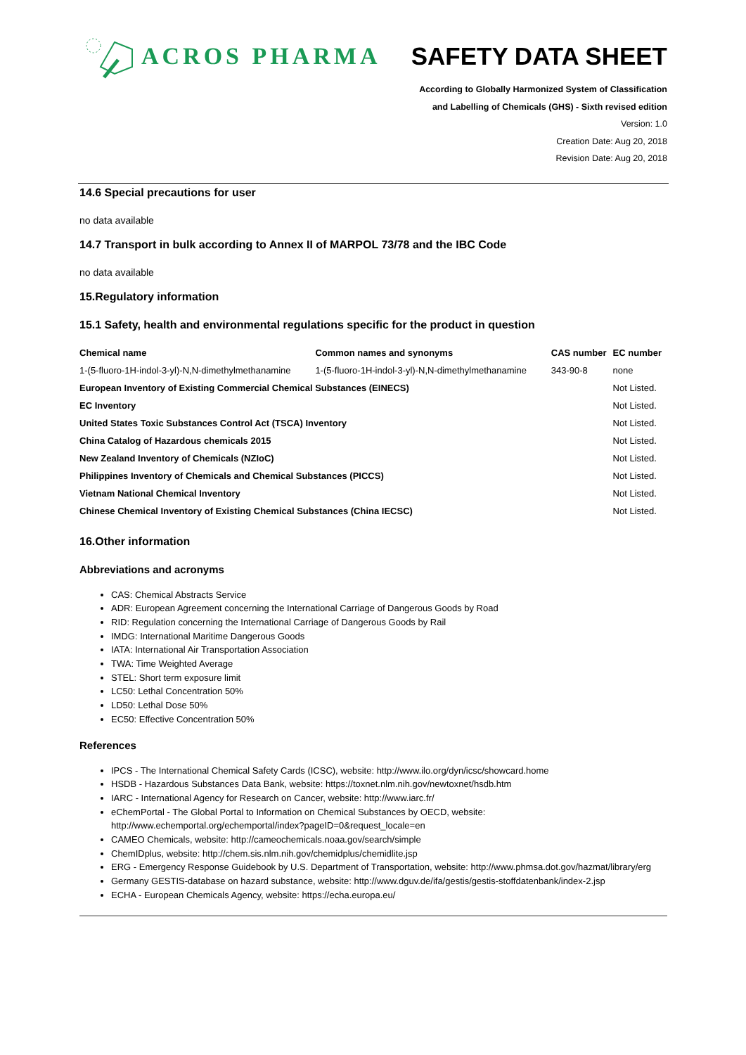ACROS PHARMA SAFETY DATA SHEET
According to Globally Harmonized System of Classification
and Labelling of Chemicals (GHS) - Sixth revised edition
Version: 1.0
Creation Date: Aug 20, 2018
Revision Date: Aug 20, 2018
14.6 Special precautions for user
no data available
14.7 Transport in bulk according to Annex II of MARPOL 73/78 and the IBC Code
no data available
15.Regulatory information
15.1 Safety, health and environmental regulations specific for the product in question
| Chemical name | Common names and synonyms | CAS number | EC number |
| --- | --- | --- | --- |
| 1-(5-fluoro-1H-indol-3-yl)-N,N-dimethylmethanamine | 1-(5-fluoro-1H-indol-3-yl)-N,N-dimethylmethanamine | 343-90-8 | none |
| European Inventory of Existing Commercial Chemical Substances (EINECS) | | | Not Listed. |
| EC Inventory | | | Not Listed. |
| United States Toxic Substances Control Act (TSCA) Inventory | | | Not Listed. |
| China Catalog of Hazardous chemicals 2015 | | | Not Listed. |
| New Zealand Inventory of Chemicals (NZIoC) | | | Not Listed. |
| Philippines Inventory of Chemicals and Chemical Substances (PICCS) | | | Not Listed. |
| Vietnam National Chemical Inventory | | | Not Listed. |
| Chinese Chemical Inventory of Existing Chemical Substances (China IECSC) | | | Not Listed. |
16.Other information
Abbreviations and acronyms
CAS: Chemical Abstracts Service
ADR: European Agreement concerning the International Carriage of Dangerous Goods by Road
RID: Regulation concerning the International Carriage of Dangerous Goods by Rail
IMDG: International Maritime Dangerous Goods
IATA: International Air Transportation Association
TWA: Time Weighted Average
STEL: Short term exposure limit
LC50: Lethal Concentration 50%
LD50: Lethal Dose 50%
EC50: Effective Concentration 50%
References
IPCS - The International Chemical Safety Cards (ICSC), website: http://www.ilo.org/dyn/icsc/showcard.home
HSDB - Hazardous Substances Data Bank, website: https://toxnet.nlm.nih.gov/newtoxnet/hsdb.htm
IARC - International Agency for Research on Cancer, website: http://www.iarc.fr/
eChemPortal - The Global Portal to Information on Chemical Substances by OECD, website: http://www.echemportal.org/echemportal/index?pageID=0&request_locale=en
CAMEO Chemicals, website: http://cameochemicals.noaa.gov/search/simple
ChemIDplus, website: http://chem.sis.nlm.nih.gov/chemidplus/chemidlite.jsp
ERG - Emergency Response Guidebook by U.S. Department of Transportation, website: http://www.phmsa.dot.gov/hazmat/library/erg
Germany GESTIS-database on hazard substance, website: http://www.dguv.de/ifa/gestis/gestis-stoffdatenbank/index-2.jsp
ECHA - European Chemicals Agency, website: https://echa.europa.eu/